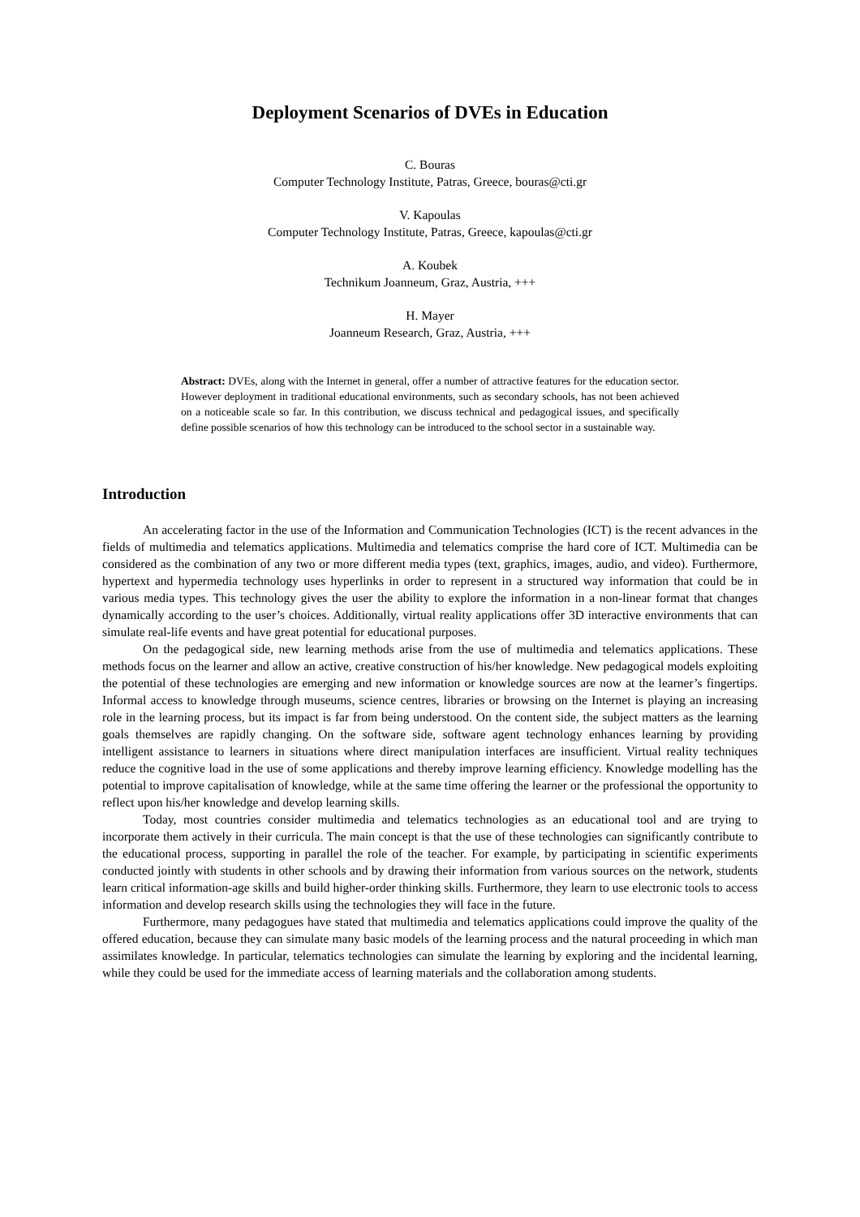Deployment Scenarios of DVEs in Education
C. Bouras
Computer Technology Institute, Patras, Greece, bouras@cti.gr
V. Kapoulas
Computer Technology Institute, Patras, Greece, kapoulas@cti.gr
A. Koubek
Technikum Joanneum, Graz, Austria, +++
H. Mayer
Joanneum Research, Graz, Austria, +++
Abstract: DVEs, along with the Internet in general, offer a number of attractive features for the education sector. However deployment in traditional educational environments, such as secondary schools, has not been achieved on a noticeable scale so far. In this contribution, we discuss technical and pedagogical issues, and specifically define possible scenarios of how this technology can be introduced to the school sector in a sustainable way.
Introduction
An accelerating factor in the use of the Information and Communication Technologies (ICT) is the recent advances in the fields of multimedia and telematics applications. Multimedia and telematics comprise the hard core of ICT. Multimedia can be considered as the combination of any two or more different media types (text, graphics, images, audio, and video). Furthermore, hypertext and hypermedia technology uses hyperlinks in order to represent in a structured way information that could be in various media types. This technology gives the user the ability to explore the information in a non-linear format that changes dynamically according to the user’s choices. Additionally, virtual reality applications offer 3D interactive environments that can simulate real-life events and have great potential for educational purposes.
On the pedagogical side, new learning methods arise from the use of multimedia and telematics applications. These methods focus on the learner and allow an active, creative construction of his/her knowledge. New pedagogical models exploiting the potential of these technologies are emerging and new information or knowledge sources are now at the learner’s fingertips. Informal access to knowledge through museums, science centres, libraries or browsing on the Internet is playing an increasing role in the learning process, but its impact is far from being understood. On the content side, the subject matters as the learning goals themselves are rapidly changing. On the software side, software agent technology enhances learning by providing intelligent assistance to learners in situations where direct manipulation interfaces are insufficient. Virtual reality techniques reduce the cognitive load in the use of some applications and thereby improve learning efficiency. Knowledge modelling has the potential to improve capitalisation of knowledge, while at the same time offering the learner or the professional the opportunity to reflect upon his/her knowledge and develop learning skills.
Today, most countries consider multimedia and telematics technologies as an educational tool and are trying to incorporate them actively in their curricula. The main concept is that the use of these technologies can significantly contribute to the educational process, supporting in parallel the role of the teacher. For example, by participating in scientific experiments conducted jointly with students in other schools and by drawing their information from various sources on the network, students learn critical information-age skills and build higher-order thinking skills. Furthermore, they learn to use electronic tools to access information and develop research skills using the technologies they will face in the future.
Furthermore, many pedagogues have stated that multimedia and telematics applications could improve the quality of the offered education, because they can simulate many basic models of the learning process and the natural proceeding in which man assimilates knowledge. In particular, telematics technologies can simulate the learning by exploring and the incidental learning, while they could be used for the immediate access of learning materials and the collaboration among students.